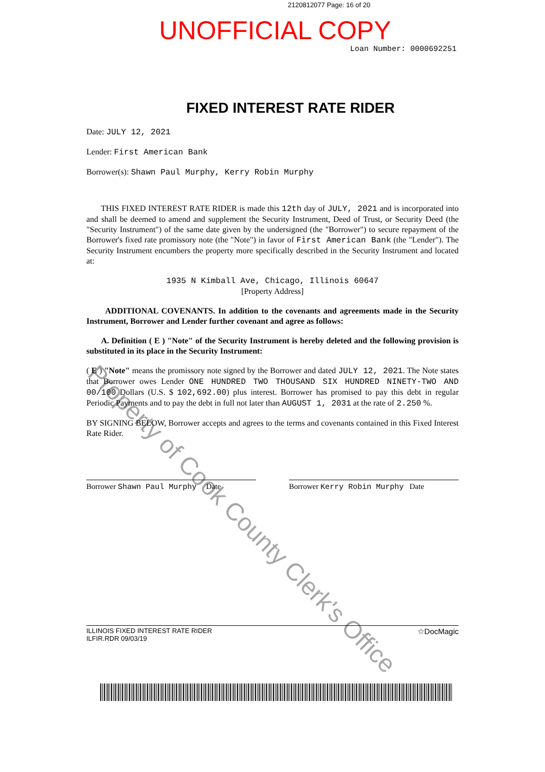2120812077 Page: 16 of 20
UNOFFICIAL COPY
Loan Number: 0000692251
FIXED INTEREST RATE RIDER
Date: JULY 12, 2021
Lender: First American Bank
Borrower(s): Shawn Paul Murphy, Kerry Robin Murphy
THIS FIXED INTEREST RATE RIDER is made this 12th day of JULY, 2021 and is incorporated into and shall be deemed to amend and supplement the Security Instrument, Deed of Trust, or Security Deed (the "Security Instrument") of the same date given by the undersigned (the "Borrower") to secure repayment of the Borrower's fixed rate promissory note (the "Note") in favor of First American Bank (the "Lender"). The Security Instrument encumbers the property more specifically described in the Security Instrument and located at:
1935 N Kimball Ave, Chicago, Illinois 60647
[Property Address]
ADDITIONAL COVENANTS. In addition to the covenants and agreements made in the Security Instrument, Borrower and Lender further covenant and agree as follows:
A. Definition ( E ) "Note" of the Security Instrument is hereby deleted and the following provision is substituted in its place in the Security Instrument:
( E ) "Note" means the promissory note signed by the Borrower and dated JULY 12, 2021. The Note states that Borrower owes Lender ONE HUNDRED TWO THOUSAND SIX HUNDRED NINETY-TWO AND 00/100 Dollars (U.S. $ 102,692.00) plus interest. Borrower has promised to pay this debt in regular Periodic Payments and to pay the debt in full not later than AUGUST 1, 2031 at the rate of 2.250 %.
BY SIGNING BELOW, Borrower accepts and agrees to the terms and covenants contained in this Fixed Interest Rate Rider.
Borrower Shawn Paul Murphy Date Borrower Kerry Robin Murphy Date
ILLINOIS FIXED INTEREST RATE RIDER
ILFIR.RDR 09/03/19
☆DocMagic
Property of Cook County Clerk's Office